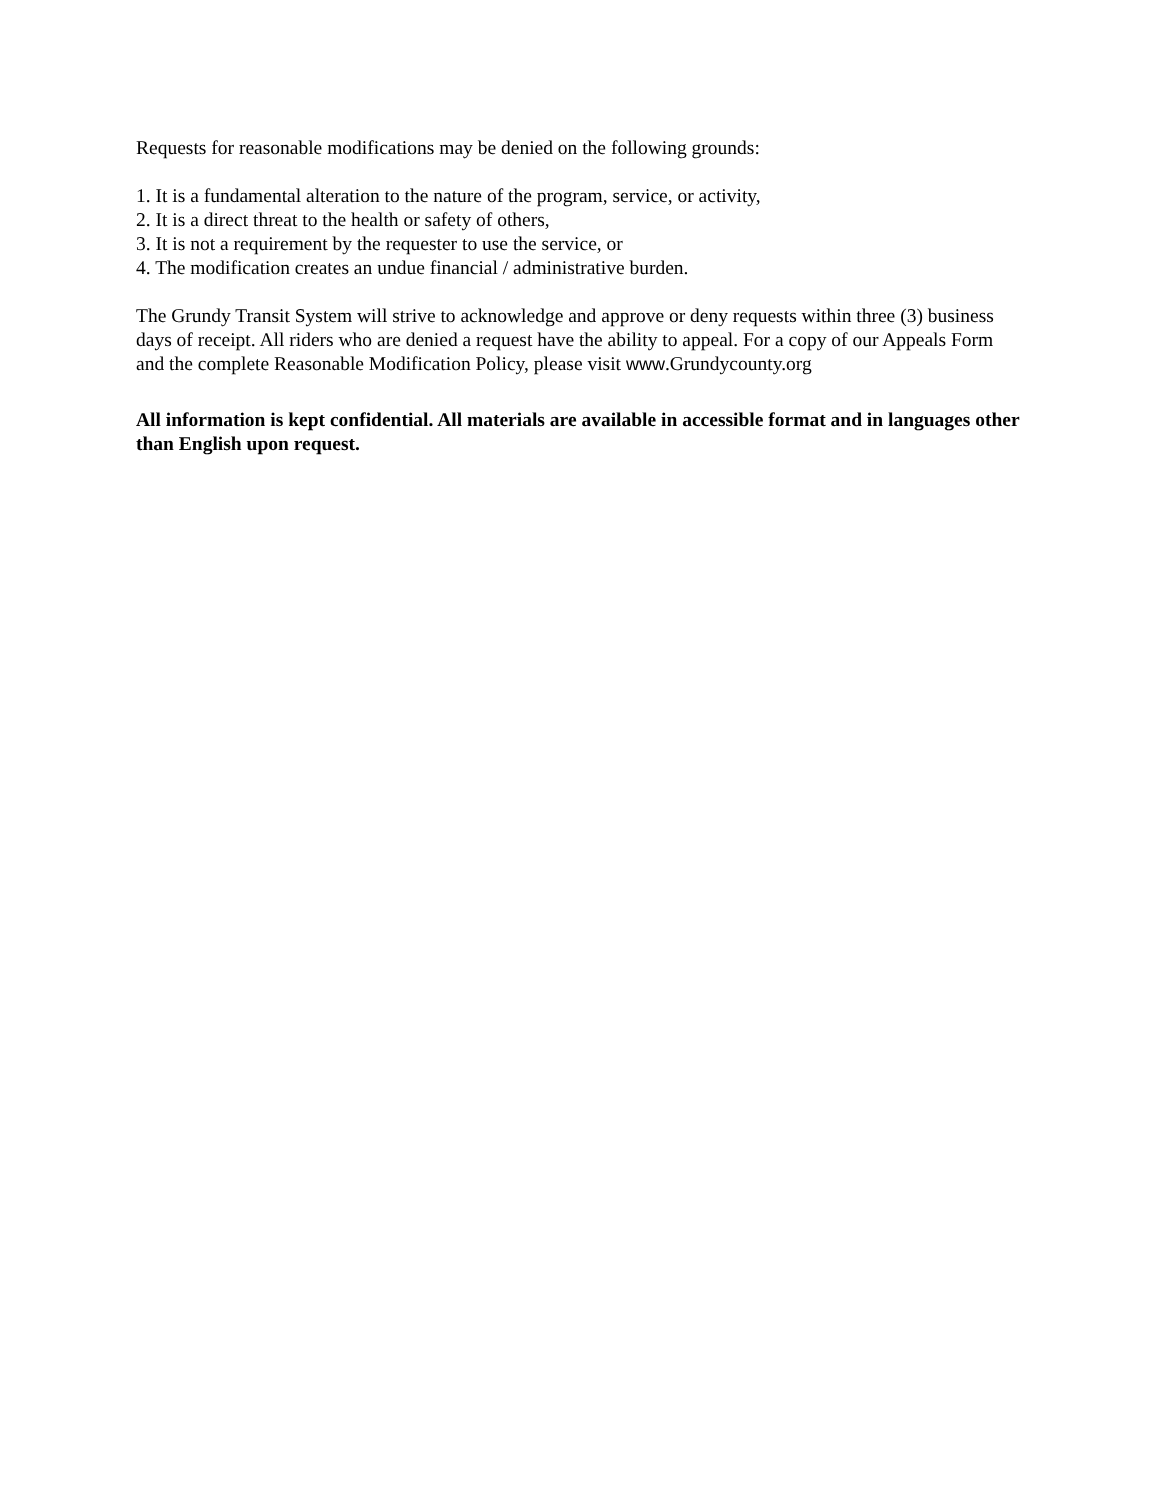Requests for reasonable modifications may be denied on the following grounds:
1. It is a fundamental alteration to the nature of the program, service, or activity,
2. It is a direct threat to the health or safety of others,
3. It is not a requirement by the requester to use the service, or
4. The modification creates an undue financial / administrative burden.
The Grundy Transit System will strive to acknowledge and approve or deny requests within three (3) business days of receipt. All riders who are denied a request have the ability to appeal. For a copy of our Appeals Form and the complete Reasonable Modification Policy, please visit www.Grundycounty.org
All information is kept confidential. All materials are available in accessible format and in languages other than English upon request.